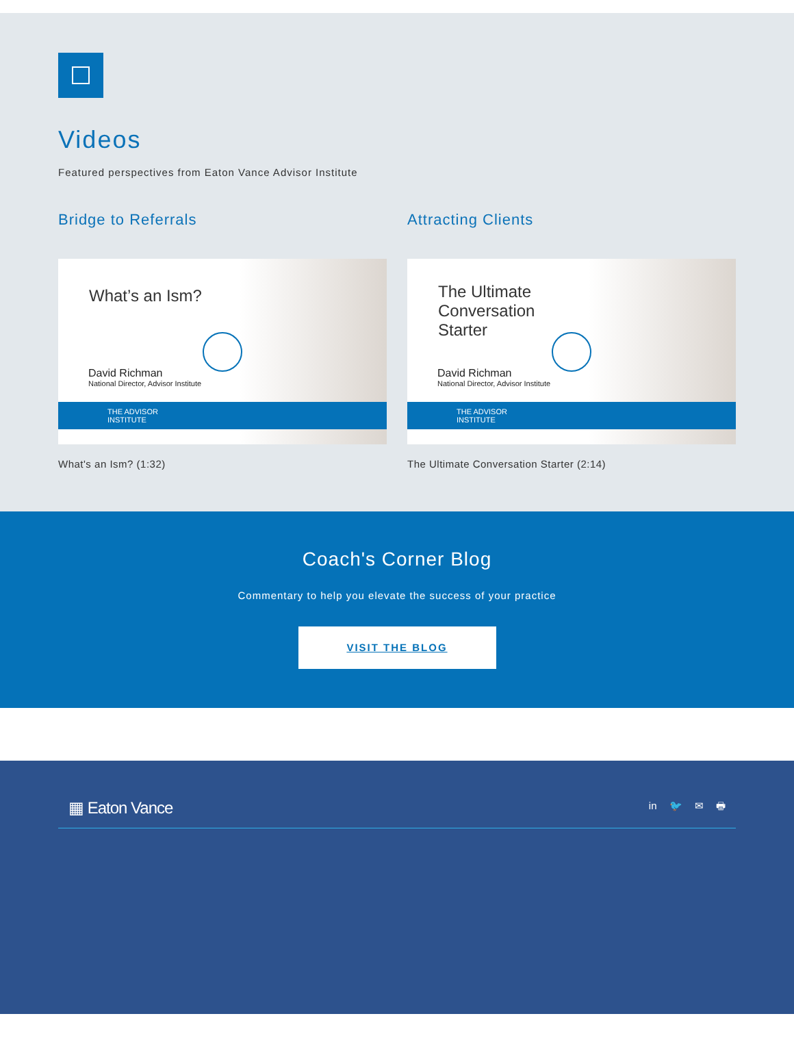Videos
Featured perspectives from Eaton Vance Advisor Institute
Bridge to Referrals
What’s an Ism?
David Richman
National Director, Advisor Institute
THE ADVISOR
INSTITUTE
What's an Ism? (1:32)
Attracting Clients
The Ultimate Conversation Starter
David Richman
National Director, Advisor Institute
THE ADVISOR
INSTITUTE
The Ultimate Conversation Starter (2:14)
Coach's Corner Blog
Commentary to help you elevate the success of your practice
VISIT THE BLOG
▦ Eaton Vance in 🐦 ✉ 🖶